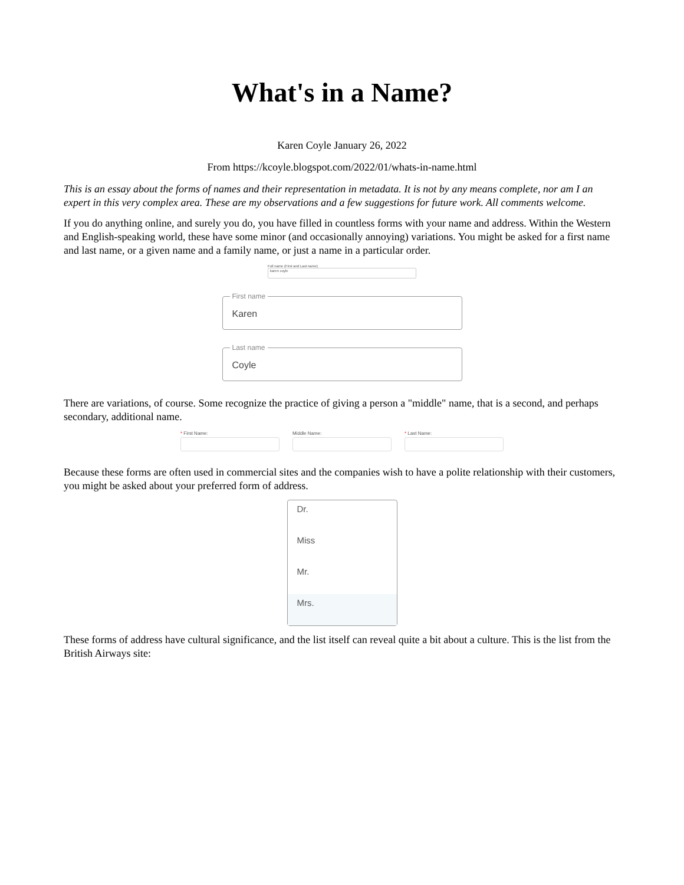What's in a Name?
Karen Coyle January 26, 2022
From https://kcoyle.blogspot.com/2022/01/whats-in-name.html
This is an essay about the forms of names and their representation in metadata. It is not by any means complete, nor am I an expert in this very complex area. These are my observations and a few suggestions for future work. All comments welcome.
If you do anything online, and surely you do, you have filled in countless forms with your name and address. Within the Western and English-speaking world, these have some minor (and occasionally annoying) variations. You might be asked for a first name and last name, or a given name and a family name, or just a name in a particular order.
Full name (First and Last name)
karen coyle
First name
Karen
Last name
Coyle
There are variations, of course. Some recognize the practice of giving a person a "middle" name, that is a second, and perhaps secondary, additional name.
* First Name: Middle Name: * Last Name:
Because these forms are often used in commercial sites and the companies wish to have a polite relationship with their customers, you might be asked about your preferred form of address.
Dr.
Miss
Mr.
Mrs.
These forms of address have cultural significance, and the list itself can reveal quite a bit about a culture. This is the list from the British Airways site: